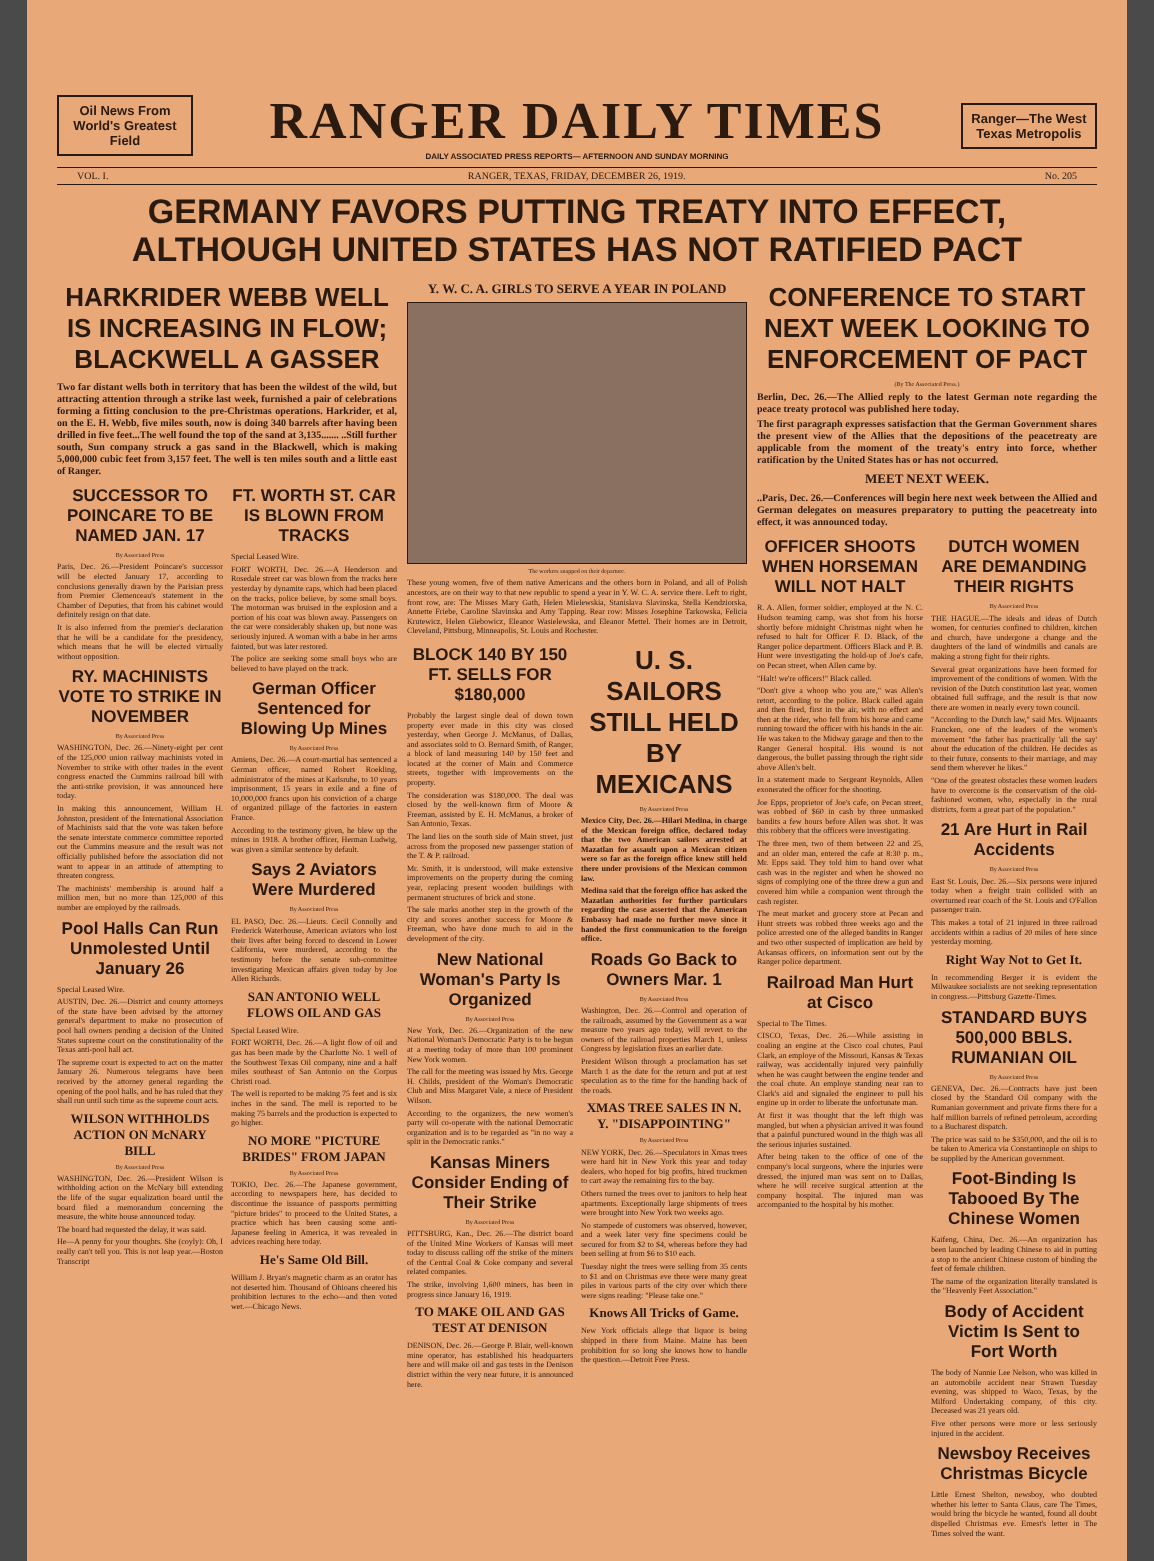Oil News From World's Greatest Field
RANGER DAILY TIMES
DAILY ASSOCIATED PRESS REPORTS— AFTERNOON AND SUNDAY MORNING
Ranger—The West Texas Metropolis
VOL. I. RANGER, TEXAS, FRIDAY, DECEMBER 26, 1919. No. 205
GERMANY FAVORS PUTTING TREATY INTO EFFECT,
ALTHOUGH UNITED STATES HAS NOT RATIFIED PACT
HARKRIDER WEBB WELL IS INCREASING IN FLOW; BLACKWELL A GASSER
Two far distant wells both in territory that has been the wildest of the wild, but attracting attention through a strike last week, furnished a pair of celebrations forming a fitting conclusion to the pre-Christmas operations. Harkrider, et al, on the E. H. Webb, five miles south, now is doing 340 barrels after having been drilled in five feet...The well found the top of the sand at 3,135....... ..Still further south, Sun company struck a gas sand in the Blackwell, which is making 5,000,000 cubic feet from 3,157 feet. The well is ten miles south and a little east of Ranger.
SUCCESSOR TO POINCARE TO BE NAMED JAN. 17
By Associated Press
Paris, Dec. 26.—President Poincare's successor will be elected January 17, according to conclusions generally drawn by the Parisian press from Premier Clemenceau's statement in the Chamber of Deputies, that from his cabinet would definitely resign on that date.
It is also inferred from the premier's declaration that he will be a candidate for the presidency, which means that he will be elected virtually without opposition.
RY. MACHINISTS VOTE TO STRIKE IN NOVEMBER
By Associated Press
WASHINGTON, Dec. 26.—Ninety-eight per cent of the 125,000 union railway machinists voted in November to strike with other trades in the event congress enacted the Cummins railroad bill with the anti-strike provision, it was announced here today.
In making this announcement, William H. Johnston, president of the International Association of Machinists said that the vote was taken before the senate interstate commerce committee reported out the Cummins measure and the result was not officially published before the association did not want to appear in an attitude of attempting to threaten congress.
The machinists' membership is around half a million men, but no more than 125,000 of this number are employed by the railroads.
Pool Halls Can Run Unmolested Until January 26
Special Leased Wire.
AUSTIN, Dec. 26.—District and county attorneys of the state have been advised by the attorney general's department to make no prosecution of pool hall owners pending a decision of the United States supreme court on the constitutionality of the Texas anti-pool hall act.
The supreme court is expected to act on the matter January 26. Numerous telegrams have been received by the attorney general regarding the opening of the pool halls, and he has ruled that they shall run until such time as the supreme court acts.
WILSON WITHHOLDS ACTION ON McNARY BILL
By Associated Press
WASHINGTON, Dec. 26.—President Wilson is withholding action on the McNary bill extending the life of the sugar equalization board until the board filed a memorandum concerning the measure, the white house announced today.
The board had requested the delay, it was said.
He—A penny for your thoughts. She (coyly): Oh, I really can't tell you. This is not leap year.—Boston Transcript
FT. WORTH ST. CAR IS BLOWN FROM TRACKS
Special Leased Wire.
FORT WORTH, Dec. 26.—A Henderson and Rosedale street car was blown from the tracks here yesterday by dynamite caps, which had been placed on the tracks, police believe, by some small boys. The motorman was bruised in the explosion and a portion of his coat was blown away. Passengers on the car were considerably shaken up, but none was seriously injured. A woman with a babe in her arms fainted, but was later restored.
The police are seeking some small boys who are believed to have played on the track.
German Officer Sentenced for Blowing Up Mines
By Associated Press
Amiens, Dec. 26.—A court-martial has sentenced a German officer, named Robert Roekling, administrator of the mines at Karlsruhe, to 10 years imprisonment, 15 years in exile and a fine of 10,000,000 francs upon his conviction of a charge of organized pillage of the factories in eastern France.
According to the testimony given, he blew up the mines in 1918. A brother officer, Herman Ludwig, was given a similar sentence by default.
Says 2 Aviators Were Murdered
By Associated Press
EL PASO, Dec. 26.—Lieuts. Cecil Connolly and Frederick Waterhouse, American aviators who lost their lives after being forced to descend in Lower California, were murdered, according to the testimony before the senate sub-committee investigating Mexican affairs given today by Joe Allen Richards.
SAN ANTONIO WELL FLOWS OIL AND GAS
Special Leased Wire.
FORT WORTH, Dec. 26.—A light flow of oil and gas has been made by the Charlotte No. 1 well of the Southwest Texas Oil company, nine and a half miles southeast of San Antonio on the Corpus Christi road.
The well is reported to be making 75 feet and is six inches in the sand. The mell is reported to be making 75 barrels and the production is expected to go higher.
NO MORE "PICTURE BRIDES" FROM JAPAN
By Associated Press
TOKIO, Dec. 26.—The Japanese government, according to newspapers here, has decided to discontinue the issuance of passports permitting "picture brides" to proceed to the United States, a practice which has been causing some anti-Japanese feeling in America, it was revealed in advices reaching here today.
He's Same Old Bill.
William J. Bryan's magnetic charm as an orator has not deserted him. Thousand of Ohioans cheered his prohibition lectures to the echo—and then voted wet.—Chicago News.
Y. W. C. A. GIRLS TO SERVE A YEAR IN POLAND
The workers snapped on their departure.
These young women, five of them native Americans and the others born in Poland, and all of Polish ancestors, are on their way to that new republic to spend a year in Y. W. C. A. service there. Left to right, front row, are: The Misses Mary Gath, Helen Mielewskia, Stanislava Slavinska, Stella Kendziorska, Annette Friebe, Caroline Slavinska and Amy Tapping. Rear row: Misses Josephine Tarkowska, Felicia Krutewicz, Helen Giebowicz, Eleanor Wasielewska, and Eleanor Mettel. Their homes are in Detroit, Cleveland, Pittsburg, Minneapolis, St. Louis and Rochester.
BLOCK 140 BY 150 FT. SELLS FOR $180,000
Probably the largest single deal of down town property ever made in this city was closed yesterday, when George J. McManus, of Dallas, and associates sold to O. Bernard Smith, of Ranger, a block of land measuring 140 by 150 feet and located at the corner of Main and Commerce streets, together with improvements on the property.
The consideration was $180,000. The deal was closed by the well-known firm of Moore & Freeman, assisted by E. H. McManus, a broker of San Antonio, Texas.
The land lies on the south side of Main street, just across from the proposed new passenger station of the T. & P. railroad.
Mr. Smith, it is understood, will make extensive improvements on the property during the coming year, replacing present wooden buildings with permanent structures of brick and stone.
The sale marks another step in the growth of the city and scores another success for Moore & Freeman, who have done much to aid in the development of the city.
New National Woman's Party Is Organized
By Associated Press
New York, Dec. 26.—Organization of the new National Woman's Democratic Party is to be begun at a meeting today of more than 100 prominent New York women.
The call for the meeting was issued by Mrs. George H. Childs, president of the Woman's Democratic Club and Miss Margaret Vale, a niece of President Wilson.
According to the organizers, the new women's party will co-operate with the national Democratic organization and is to be regarded as "in no way a split in the Democratic ranks."
Kansas Miners Consider Ending of Their Strike
By Associated Press
PITTSBURG, Kan., Dec. 26.—The district board of the United Mine Workers of Kansas will meet today to discuss calling off the strike of the miners of the Central Coal & Coke company and several related companies.
The strike, involving 1,600 miners, has been in progress since January 16, 1919.
TO MAKE OIL AND GAS TEST AT DENISON
DENISON, Dec. 26.—George P. Blair, well-known mine operator, has established his headquarters here and will make oil and gas tests in the Denison district within the very near future, it is announced here.
U. S. SAILORS STILL HELD BY MEXICANS
By Associated Press
Mexico City, Dec. 26.—Hilari Medina, in charge of the Mexican foreign office, declared today that the two American sailors arrested at Mazatlan for assault upon a Mexican citizen were so far as the foreign office knew still held there under provisions of the Mexican common law.
Medina said that the foreign office has asked the Mazatlan authorities for further particulars regarding the case asserted that the American Embassy had made no further move since it handed the first communication to the foreign office.
Roads Go Back to Owners Mar. 1
By Associated Press
Washington, Dec. 26.—Control and operation of the railroads, assumed by the Government as a war measure two years ago today, will revert to the owners of the railroad properties March 1, unless Congress by legislation fixes an earlier date.
President Wilson through a proclamation has set March 1 as the date for the return and put at rest speculation as to the time for the handing back of the roads.
XMAS TREE SALES IN N. Y. "DISAPPOINTING"
By Associated Press
NEW YORK, Dec. 26.—Speculators in Xmas trees were hard hit in New York this year and today dealers, who hoped for big profits, hired truckmen to cart away the remaining firs to the bay.
Others turned the trees over to janitors to help heat apartments. Exceptionally large shipments of trees were brought into New York two weeks ago.
No stampede of customers was observed, however, and a week later very fine specimens could be secured for from $2 to $4, whereas before they had been selling at from $6 to $10 each.
Tuesday night the trees were selling from 35 cents to $1 and on Christmas eve there were many great piles in various parts of the city over which there were signs reading: "Please take one."
Knows All Tricks of Game.
New York officials allege that liquor is being shipped in there from Maine. Maine has been prohibition for so long she knows how to handle the question.—Detroit Free Press.
CONFERENCE TO START NEXT WEEK LOOKING TO ENFORCEMENT OF PACT
(By The Associated Press.)
Berlin, Dec. 26.—The Allied reply to the latest German note regarding the peace treaty protocol was published here today.
The first paragraph expresses satisfaction that the German Government shares the present view of the Allies that the depositions of the peacetreaty are applicable from the moment of the treaty's entry into force, whether ratification by the United States has or has not occurred.
MEET NEXT WEEK.
..Paris, Dec. 26.—Conferences will begin here next week between the Allied and German delegates on measures preparatory to putting the peacetreaty into effect, it was announced today.
OFFICER SHOOTS WHEN HORSEMAN WILL NOT HALT
R. A. Allen, former soldier, employed at the N. C. Hudson teaming camp, was shot from his horse shortly before midnight Christmas night when he refused to halt for Officer F. D. Black, of the Ranger police department. Officers Black and P. B. Hunt were investigating the hold-up of Joe's cafe, on Pecan street, when Allen came by.
"Halt! we're officers!" Black called.
"Don't give a whoop who you are," was Allen's retort, according to the police. Black called again and then fired, first in the air, with no effect and then at the rider, who fell from his horse and came running toward the officer with his hands in the air. He was taken to the Midway garage and then to the Ranger General hospital. His wound is not dangerous, the bullet passing through the right side above Allen's belt.
In a statement made to Sergeant Reynolds, Allen exonerated the officer for the shooting.
Joe Epps, proprietor of Joe's cafe, on Pecan street, was robbed of $60 in cash by three unmasked bandits a few hours before Allen was shot. It was this robbery that the officers were investigating.
The three men, two of them between 22 and 25, and an older man, entered the cafe at 8:30 p. m., Mr. Epps said. They told him to hand over what cash was in the register and when he showed no signs of complying one of the three drew a gun and covered him while a companion went through the cash register.
The meat market and grocery store at Pecan and Hunt streets was robbed three weeks ago and the police arrested one of the alleged bandits in Ranger and two other suspected of implication are held by Arkansas officers, on information sent out by the Ranger police department.
Railroad Man Hurt at Cisco
Special to The Times.
CISCO, Texas, Dec. 26.—While assisting in coaling an engine at the Cisco coal chutes, Paul Clark, an employe of the Missouri, Kansas & Texas railway, was accidentally injured very painfully when he was caught between the engine tender and the coal chute. An employe standing near ran to Clark's aid and signaled the engineer to pull his engine up in order to liberate the unfortunate man.
At first it was thought that the left thigh was mangled, but when a physician arrived it was found that a painful punctured wound in the thigh was all the serious injuries sustained.
After being taken to the office of one of the company's local surgeons, where the injuries were dressed, the injured man was sent on to Dallas, where he will receive surgical attention at the company hospital. The injured man was accompanied to the hospital by his mother.
DUTCH WOMEN ARE DEMANDING THEIR RIGHTS
By Associated Press
THE HAGUE.—The ideals and ideas of Dutch women, for centuries confined to children, kitchen and church, have undergone a change and the daughters of the land of windmills and canals are making a strong fight for their rights.
Several great organizations have been formed for improvement of the conditions of women. With the revision of the Dutch constitution last year, women obtained full suffrage, and the result is that now there are women in nearly every town council.
"According to the Dutch law," said Mrs. Wijnaants Francken, one of the leaders of the women's movement "the father has practically 'all the say' about the education of the children. He decides as to their future, consents to their marriage, and may send them wherever he likes."
"One of the greatest obstacles these women leaders have to overcome is the conservatism of the old-fashioned women, who, especially in the rural districts, form a great part of the population."
21 Are Hurt in Rail Accidents
By Associated Press
East St. Louis, Dec. 26.—Six persons were injured today when a freight train collided with an overturned rear coach of the St. Louis and O'Fallon passenger train.
This makes a total of 21 injured in three railroad accidents within a radius of 20 miles of here since yesterday morning.
Right Way Not to Get It.
In recommending Berger it is evident the Milwaukee socialists are not seeking representation in congress.—Pittsburg Gazette-Times.
STANDARD BUYS 500,000 BBLS. RUMANIAN OIL
By Associated Press
GENEVA, Dec. 26.—Contracts have just been closed by the Standard Oil company with the Rumanian government and private firms there for a half million barrels of refined petroleum, according to a Bucharest dispatch.
The price was said to be $350,000, and the oil is to be taken to America via Constantinople on ships to be supplied by the American government.
Foot-Binding Is Tabooed By The Chinese Women
Kaifeng, China, Dec. 26.—An organization has been launched by leading Chinese to aid in putting a stop to the ancient Chinese custom of binding the feet of female children.
The name of the organization literally translated is the "Heavenly Feet Association."
Body of Accident Victim Is Sent to Fort Worth
The body of Nannie Lee Nelson, who was killed in an automobile accident near Strawn Tuesday evening, was shipped to Waco, Texas, by the Milford Undertaking company, of this city. Deceased was 21 years old.
Five other persons were more or less seriously injured in the accident.
Newsboy Receives Christmas Bicycle
Little Ernest Shelton, newsboy, who doubted whether his letter to Santa Claus, care The Times, would bring the bicycle he wanted, found all doubt dispelled Christmas eve. Ernest's letter in The Times solved the want.